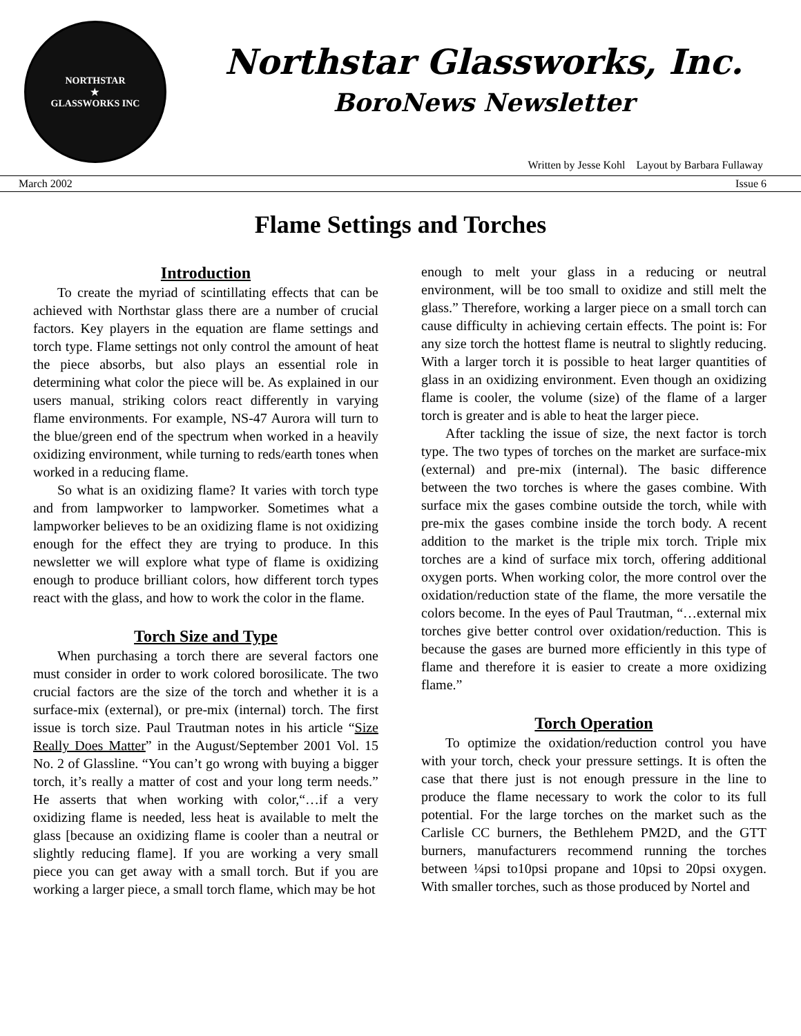NORTHSTAR
★
GLASSWORKS INC
Northstar Glassworks, Inc.
BoroNews Newsletter
Written by Jesse Kohl Layout by Barbara Fullaway
March 2002 Issue 6
Flame Settings and Torches
Introduction
To create the myriad of scintillating effects that can be achieved with Northstar glass there are a number of crucial factors. Key players in the equation are flame settings and torch type. Flame settings not only control the amount of heat the piece absorbs, but also plays an essential role in determining what color the piece will be. As explained in our users manual, striking colors react differently in varying flame environments. For example, NS-47 Aurora will turn to the blue/green end of the spectrum when worked in a heavily oxidizing environment, while turning to reds/earth tones when worked in a reducing flame.
So what is an oxidizing flame? It varies with torch type and from lampworker to lampworker. Sometimes what a lampworker believes to be an oxidizing flame is not oxidizing enough for the effect they are trying to produce. In this newsletter we will explore what type of flame is oxidizing enough to produce brilliant colors, how different torch types react with the glass, and how to work the color in the flame.
Torch Size and Type
When purchasing a torch there are several factors one must consider in order to work colored borosilicate. The two crucial factors are the size of the torch and whether it is a surface-mix (external), or pre-mix (internal) torch. The first issue is torch size. Paul Trautman notes in his article “Size Really Does Matter” in the August/September 2001 Vol. 15 No. 2 of Glassline. “You can’t go wrong with buying a bigger torch, it’s really a matter of cost and your long term needs.” He asserts that when working with color,“…if a very oxidizing flame is needed, less heat is available to melt the glass [because an oxidizing flame is cooler than a neutral or slightly reducing flame]. If you are working a very small piece you can get away with a small torch. But if you are working a larger piece, a small torch flame, which may be hot
enough to melt your glass in a reducing or neutral environment, will be too small to oxidize and still melt the glass.” Therefore, working a larger piece on a small torch can cause difficulty in achieving certain effects. The point is: For any size torch the hottest flame is neutral to slightly reducing. With a larger torch it is possible to heat larger quantities of glass in an oxidizing environment. Even though an oxidizing flame is cooler, the volume (size) of the flame of a larger torch is greater and is able to heat the larger piece.
After tackling the issue of size, the next factor is torch type. The two types of torches on the market are surface-mix (external) and pre-mix (internal). The basic difference between the two torches is where the gases combine. With surface mix the gases combine outside the torch, while with pre-mix the gases combine inside the torch body. A recent addition to the market is the triple mix torch. Triple mix torches are a kind of surface mix torch, offering additional oxygen ports. When working color, the more control over the oxidation/reduction state of the flame, the more versatile the colors become. In the eyes of Paul Trautman, “…external mix torches give better control over oxidation/reduction. This is because the gases are burned more efficiently in this type of flame and therefore it is easier to create a more oxidizing flame.”
Torch Operation
To optimize the oxidation/reduction control you have with your torch, check your pressure settings. It is often the case that there just is not enough pressure in the line to produce the flame necessary to work the color to its full potential. For the large torches on the market such as the Carlisle CC burners, the Bethlehem PM2D, and the GTT burners, manufacturers recommend running the torches between ¼psi to10psi propane and 10psi to 20psi oxygen. With smaller torches, such as those produced by Nortel and